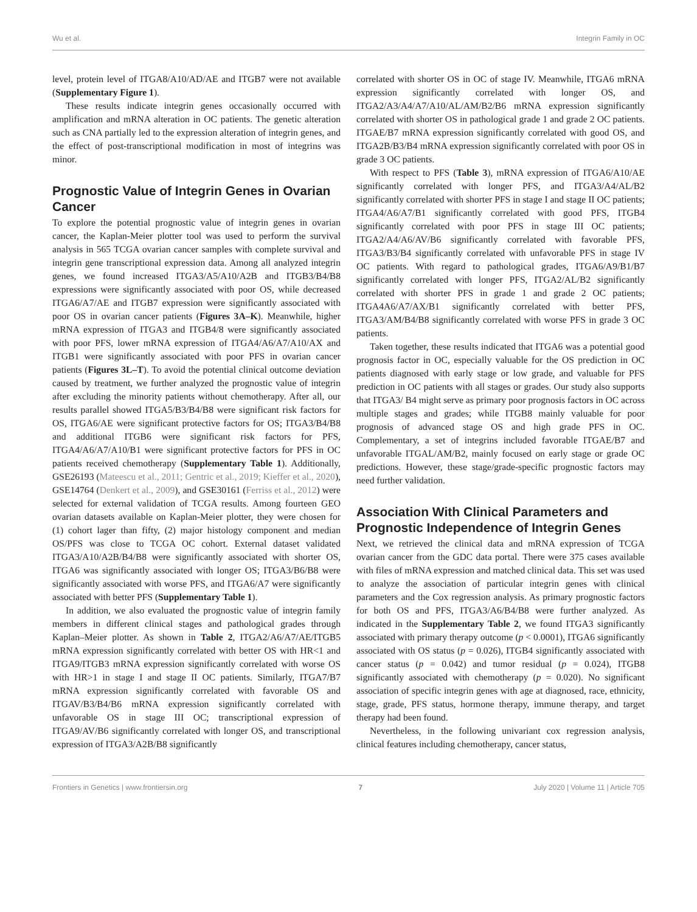Wu et al. Integrin Family in OC
level, protein level of ITGA8/A10/AD/AE and ITGB7 were not available (Supplementary Figure 1).
These results indicate integrin genes occasionally occurred with amplification and mRNA alteration in OC patients. The genetic alteration such as CNA partially led to the expression alteration of integrin genes, and the effect of post-transcriptional modification in most of integrins was minor.
Prognostic Value of Integrin Genes in Ovarian Cancer
To explore the potential prognostic value of integrin genes in ovarian cancer, the Kaplan-Meier plotter tool was used to perform the survival analysis in 565 TCGA ovarian cancer samples with complete survival and integrin gene transcriptional expression data. Among all analyzed integrin genes, we found increased ITGA3/A5/A10/A2B and ITGB3/B4/B8 expressions were significantly associated with poor OS, while decreased ITGA6/A7/AE and ITGB7 expression were significantly associated with poor OS in ovarian cancer patients (Figures 3A–K). Meanwhile, higher mRNA expression of ITGA3 and ITGB4/8 were significantly associated with poor PFS, lower mRNA expression of ITGA4/A6/A7/A10/AX and ITGB1 were significantly associated with poor PFS in ovarian cancer patients (Figures 3L–T). To avoid the potential clinical outcome deviation caused by treatment, we further analyzed the prognostic value of integrin after excluding the minority patients without chemotherapy. After all, our results parallel showed ITGA5/B3/B4/B8 were significant risk factors for OS, ITGA6/AE were significant protective factors for OS; ITGA3/B4/B8 and additional ITGB6 were significant risk factors for PFS, ITGA4/A6/A7/A10/B1 were significant protective factors for PFS in OC patients received chemotherapy (Supplementary Table 1). Additionally, GSE26193 (Mateescu et al., 2011; Gentric et al., 2019; Kieffer et al., 2020), GSE14764 (Denkert et al., 2009), and GSE30161 (Ferriss et al., 2012) were selected for external validation of TCGA results. Among fourteen GEO ovarian datasets available on Kaplan-Meier plotter, they were chosen for (1) cohort lager than fifty, (2) major histology component and median OS/PFS was close to TCGA OC cohort. External dataset validated ITGA3/A10/A2B/B4/B8 were significantly associated with shorter OS, ITGA6 was significantly associated with longer OS; ITGA3/B6/B8 were significantly associated with worse PFS, and ITGA6/A7 were significantly associated with better PFS (Supplementary Table 1).
In addition, we also evaluated the prognostic value of integrin family members in different clinical stages and pathological grades through Kaplan–Meier plotter. As shown in Table 2, ITGA2/A6/A7/AE/ITGB5 mRNA expression significantly correlated with better OS with HR<1 and ITGA9/ITGB3 mRNA expression significantly correlated with worse OS with HR>1 in stage I and stage II OC patients. Similarly, ITGA7/B7 mRNA expression significantly correlated with favorable OS and ITGAV/B3/B4/B6 mRNA expression significantly correlated with unfavorable OS in stage III OC; transcriptional expression of ITGA9/AV/B6 significantly correlated with longer OS, and transcriptional expression of ITGA3/A2B/B8 significantly
correlated with shorter OS in OC of stage IV. Meanwhile, ITGA6 mRNA expression significantly correlated with longer OS, and ITGA2/A3/A4/A7/A10/AL/AM/B2/B6 mRNA expression significantly correlated with shorter OS in pathological grade 1 and grade 2 OC patients. ITGAE/B7 mRNA expression significantly correlated with good OS, and ITGA2B/B3/B4 mRNA expression significantly correlated with poor OS in grade 3 OC patients.
With respect to PFS (Table 3), mRNA expression of ITGA6/A10/AE significantly correlated with longer PFS, and ITGA3/A4/AL/B2 significantly correlated with shorter PFS in stage I and stage II OC patients; ITGA4/A6/A7/B1 significantly correlated with good PFS, ITGB4 significantly correlated with poor PFS in stage III OC patients; ITGA2/A4/A6/AV/B6 significantly correlated with favorable PFS, ITGA3/B3/B4 significantly correlated with unfavorable PFS in stage IV OC patients. With regard to pathological grades, ITGA6/A9/B1/B7 significantly correlated with longer PFS, ITGA2/AL/B2 significantly correlated with shorter PFS in grade 1 and grade 2 OC patients; ITGA4A6/A7/AX/B1 significantly correlated with better PFS, ITGA3/AM/B4/B8 significantly correlated with worse PFS in grade 3 OC patients.
Taken together, these results indicated that ITGA6 was a potential good prognosis factor in OC, especially valuable for the OS prediction in OC patients diagnosed with early stage or low grade, and valuable for PFS prediction in OC patients with all stages or grades. Our study also supports that ITGA3/ B4 might serve as primary poor prognosis factors in OC across multiple stages and grades; while ITGB8 mainly valuable for poor prognosis of advanced stage OS and high grade PFS in OC. Complementary, a set of integrins included favorable ITGAE/B7 and unfavorable ITGAL/AM/B2, mainly focused on early stage or grade OC predictions. However, these stage/grade-specific prognostic factors may need further validation.
Association With Clinical Parameters and Prognostic Independence of Integrin Genes
Next, we retrieved the clinical data and mRNA expression of TCGA ovarian cancer from the GDC data portal. There were 375 cases available with files of mRNA expression and matched clinical data. This set was used to analyze the association of particular integrin genes with clinical parameters and the Cox regression analysis. As primary prognostic factors for both OS and PFS, ITGA3/A6/B4/B8 were further analyzed. As indicated in the Supplementary Table 2, we found ITGA3 significantly associated with primary therapy outcome (p < 0.0001), ITGA6 significantly associated with OS status (p = 0.026), ITGB4 significantly associated with cancer status (p = 0.042) and tumor residual (p = 0.024), ITGB8 significantly associated with chemotherapy (p = 0.020). No significant association of specific integrin genes with age at diagnosed, race, ethnicity, stage, grade, PFS status, hormone therapy, immune therapy, and target therapy had been found.
Nevertheless, in the following univariant cox regression analysis, clinical features including chemotherapy, cancer status,
Frontiers in Genetics | www.frontiersin.org 7 July 2020 | Volume 11 | Article 705